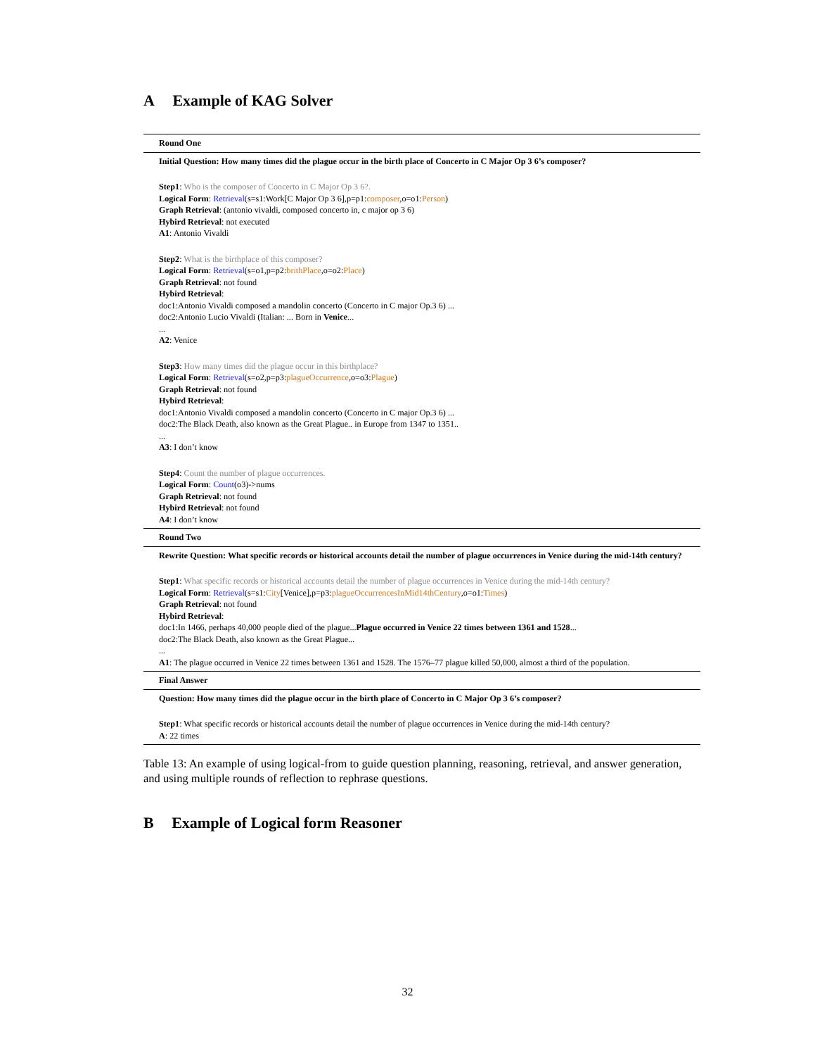A Example of KAG Solver
| Round One |
| Initial Question: How many times did the plague occur in the birth place of Concerto in C Major Op 3 6’s composer? Step1 : Who is the composer of Concerto in C Major Op 3 6?. Logical Form : Retrieval (s=s1:Work[C Major Op 3 6],p=p1: composer ,o=o1: Person ) Graph Retrieval : (antonio vivaldi, composed concerto in, c major op 3 6) Hybird Retrieval : not executed A1 : Antonio Vivaldi Step2 : What is the birthplace of this composer? Logical Form : Retrieval (s=o1,p=p2: brithPlace ,o=o2: Place ) Graph Retrieval : not found Hybird Retrieval : doc1:Antonio Vivaldi composed a mandolin concerto (Concerto in C major Op.3 6) ... doc2:Antonio Lucio Vivaldi (Italian: ... Born in Venice ... ... A2 : Venice Step3 : How many times did the plague occur in this birthplace? Logical Form : Retrieval (s=o2,p=p3: plagueOccurrence ,o=o3: Plague ) Graph Retrieval : not found Hybird Retrieval : doc1:Antonio Vivaldi composed a mandolin concerto (Concerto in C major Op.3 6) ... doc2:The Black Death, also known as the Great Plague.. in Europe from 1347 to 1351.. ... A3 : I don’t know Step4 : Count the number of plague occurrences. Logical Form : Count (o3)->nums Graph Retrieval : not found Hybird Retrieval : not found A4 : I don’t know |
| Round Two |
| Rewrite Question: What specific records or historical accounts detail the number of plague occurrences in Venice during the mid-14th century? Step1 : What specific records or historical accounts detail the number of plague occurrences in Venice during the mid-14th century? Logical Form : Retrieval (s=s1: City [Venice],p=p3: plagueOccurrencesInMid14thCentury ,o=o1: Times ) Graph Retrieval : not found Hybird Retrieval : doc1:In 1466, perhaps 40,000 people died of the plague... Plague occurred in Venice 22 times between 1361 and 1528 ... doc2:The Black Death, also known as the Great Plague... ... A1 : The plague occurred in Venice 22 times between 1361 and 1528. The 1576–77 plague killed 50,000, almost a third of the population. |
| Final Answer |
| Question: How many times did the plague occur in the birth place of Concerto in C Major Op 3 6’s composer? Step1 : What specific records or historical accounts detail the number of plague occurrences in Venice during the mid-14th century? A : 22 times |
Table 13: An example of using logical-from to guide question planning, reasoning, retrieval, and answer generation, and using multiple rounds of reflection to rephrase questions.
B Example of Logical form Reasoner
32